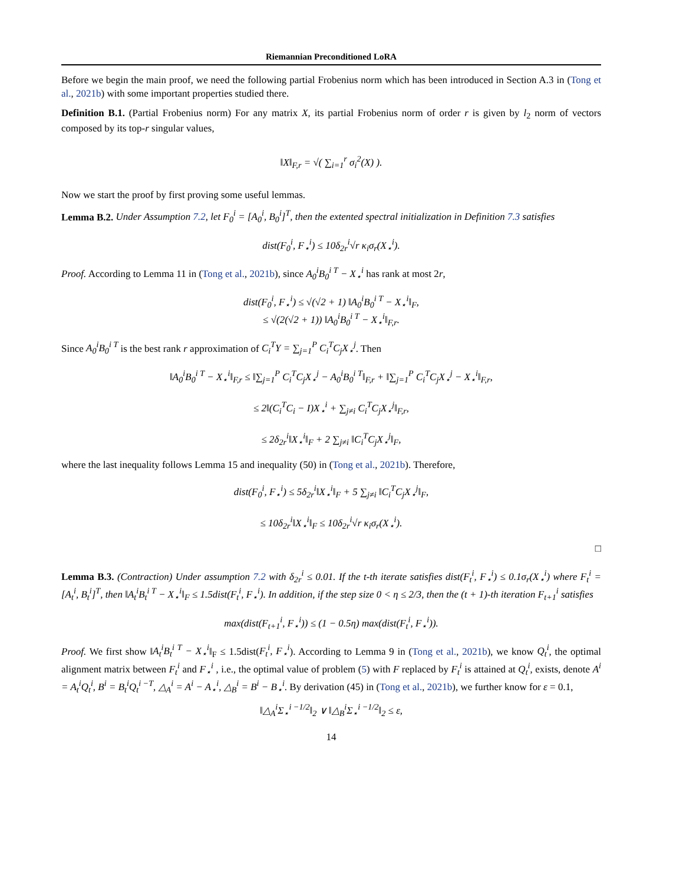Riemannian Preconditioned LoRA
Before we begin the main proof, we need the following partial Frobenius norm which has been introduced in Section A.3 in (Tong et al., 2021b) with some important properties studied there.
Definition B.1. (Partial Frobenius norm) For any matrix X, its partial Frobenius norm of order r is given by l<sub>2</sub> norm of vectors composed by its top-r singular values,
‖X‖<sub>F,r</sub> = √( ∑<sub>i=1</sub><sup>r</sup> σ<sub>i</sub><sup>2</sup>(X) ).
Now we start the proof by first proving some useful lemmas.
Lemma B.2. Under Assumption 7.2, let F<sub>0</sub><sup>i</sup> = [A<sub>0</sub><sup>i</sup>, B<sub>0</sub><sup>i</sup>]<sup>T</sup>, then the extented spectral initialization in Definition 7.3 satisfies
dist(F<sub>0</sub><sup>i</sup>, F<sub>⋆</sub><sup>i</sup>) ≤ 10δ<sub>2r</sub><sup>i</sup>√r κ<sub>i</sub>σ<sub>r</sub>(X<sub>⋆</sub><sup>i</sup>).
Proof. According to Lemma 11 in (Tong et al., 2021b), since A<sub>0</sub><sup>i</sup>B<sub>0</sub><sup>i T</sup> − X<sub>⋆</sub><sup>i</sup> has rank at most 2r,
dist(F<sub>0</sub><sup>i</sup>, F<sub>⋆</sub><sup>i</sup>) ≤ √(√2 + 1) ‖A<sub>0</sub><sup>i</sup>B<sub>0</sub><sup>i T</sup> − X<sub>⋆</sub><sup>i</sup>‖<sub>F</sub>,
≤ √(2(√2 + 1)) ‖A<sub>0</sub><sup>i</sup>B<sub>0</sub><sup>i T</sup> − X<sub>⋆</sub><sup>i</sup>‖<sub>F,r</sub>.
Since A<sub>0</sub><sup>i</sup>B<sub>0</sub><sup>i T</sup> is the best rank r approximation of C<sub>i</sub><sup>T</sup>Y = ∑<sub>j=1</sub><sup>P</sup> C<sub>i</sub><sup>T</sup>C<sub>j</sub>X<sub>⋆</sub><sup>j</sup>. Then
‖A<sub>0</sub><sup>i</sup>B<sub>0</sub><sup>i T</sup> − X<sub>⋆</sub><sup>i</sup>‖<sub>F,r</sub> ≤ ‖∑<sub>j=1</sub><sup>P</sup> C<sub>i</sub><sup>T</sup>C<sub>j</sub>X<sub>⋆</sub><sup>j</sup> − A<sub>0</sub><sup>i</sup>B<sub>0</sub><sup>i T</sup>‖<sub>F,r</sub> + ‖∑<sub>j=1</sub><sup>P</sup> C<sub>i</sub><sup>T</sup>C<sub>j</sub>X<sub>⋆</sub><sup>j</sup> − X<sub>⋆</sub><sup>i</sup>‖<sub>F,r</sub>,
≤ 2‖(C<sub>i</sub><sup>T</sup>C<sub>i</sub> − I)X<sub>⋆</sub><sup>i</sup> + ∑<sub>j≠i</sub> C<sub>i</sub><sup>T</sup>C<sub>j</sub>X<sub>⋆</sub><sup>j</sup>‖<sub>F,r</sub>,
≤ 2δ<sub>2r</sub><sup>i</sup>‖X<sub>⋆</sub><sup>i</sup>‖<sub>F</sub> + 2 ∑<sub>j≠i</sub> ‖C<sub>i</sub><sup>T</sup>C<sub>j</sub>X<sub>⋆</sub><sup>j</sup>‖<sub>F</sub>,
where the last inequality follows Lemma 15 and inequality (50) in (Tong et al., 2021b). Therefore,
dist(F<sub>0</sub><sup>i</sup>, F<sub>⋆</sub><sup>i</sup>) ≤ 5δ<sub>2r</sub><sup>i</sup>‖X<sub>⋆</sub><sup>i</sup>‖<sub>F</sub> + 5 ∑<sub>j≠i</sub> ‖C<sub>i</sub><sup>T</sup>C<sub>j</sub>X<sub>⋆</sub><sup>j</sup>‖<sub>F</sub>,
≤ 10δ<sub>2r</sub><sup>i</sup>‖X<sub>⋆</sub><sup>i</sup>‖<sub>F</sub> ≤ 10δ<sub>2r</sub><sup>i</sup>√r κ<sub>i</sub>σ<sub>r</sub>(X<sub>⋆</sub><sup>i</sup>).
□
Lemma B.3. (Contraction) Under assumption 7.2 with δ<sub>2r</sub><sup>i</sup> ≤ 0.01. If the t-th iterate satisfies dist(F<sub>t</sub><sup>i</sup>, F<sub>⋆</sub><sup>i</sup>) ≤ 0.1σ<sub>r</sub>(X<sub>⋆</sub><sup>i</sup>) where F<sub>t</sub><sup>i</sup> = [A<sub>t</sub><sup>i</sup>, B<sub>t</sub><sup>i</sup>]<sup>T</sup>, then ‖A<sub>t</sub><sup>i</sup>B<sub>t</sub><sup>i T</sup> − X<sub>⋆</sub><sup>i</sup>‖<sub>F</sub> ≤ 1.5dist(F<sub>t</sub><sup>i</sup>, F<sub>⋆</sub><sup>i</sup>). In addition, if the step size 0 < η ≤ 2/3, then the (t + 1)-th iteration F<sub>t+1</sub><sup>i</sup> satisfies
max(dist(F<sub>t+1</sub><sup>i</sup>, F<sub>⋆</sub><sup>i</sup>)) ≤ (1 − 0.5η) max(dist(F<sub>t</sub><sup>i</sup>, F<sub>⋆</sub><sup>i</sup>)).
Proof. We first show ‖A<sub>t</sub><sup>i</sup>B<sub>t</sub><sup>i T</sup> − X<sub>⋆</sub><sup>i</sup>‖<sub>F</sub> ≤ 1.5dist(F<sub>t</sub><sup>i</sup>, F<sub>⋆</sub><sup>i</sup>). According to Lemma 9 in (Tong et al., 2021b), we know Q<sub>t</sub><sup>i</sup>, the optimal alignment matrix between F<sub>t</sub><sup>i</sup> and F<sub>⋆</sub><sup>i</sup> , i.e., the optimal value of problem (5) with F replaced by F<sub>t</sub><sup>i</sup> is attained at Q<sub>t</sub><sup>i</sup>, exists, denote A<sup>i</sup> = A<sub>t</sub><sup>i</sup>Q<sub>t</sub><sup>i</sup>, B<sup>i</sup> = B<sub>t</sub><sup>i</sup>Q<sub>t</sub><sup>i −T</sup>, △<sub>A</sub><sup>i</sup> = A<sup>i</sup> − A<sub>⋆</sub><sup>i</sup>, △<sub>B</sub><sup>i</sup> = B<sup>i</sup> − B<sub>⋆</sub><sup>i</sup>. By derivation (45) in (Tong et al., 2021b), we further know for ε = 0.1,
‖△<sub>A</sub><sup>i</sup>Σ<sub>⋆</sub><sup>i −1/2</sup>‖<sub>2</sub> ∨ ‖△<sub>B</sub><sup>i</sup>Σ<sub>⋆</sub><sup>i −1/2</sup>‖<sub>2</sub> ≤ ε,
14